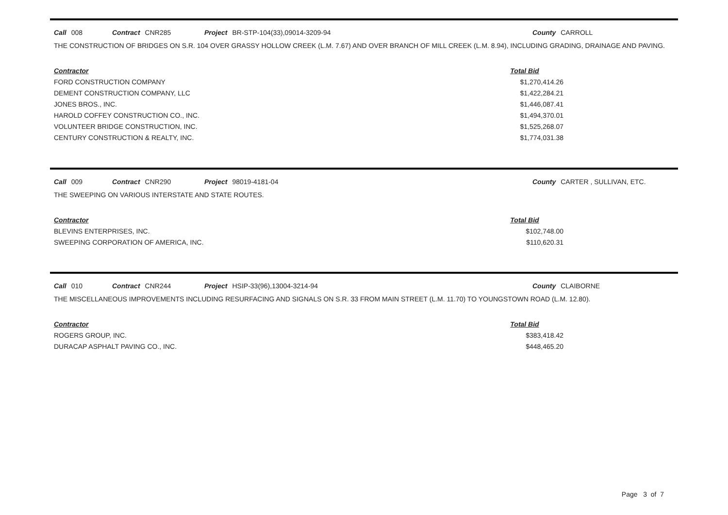Call 008 Contract CNR285 Project BR-STP-104(33),09014-3209-94 County CARROLL
THE CONSTRUCTION OF BRIDGES ON S.R. 104 OVER GRASSY HOLLOW CREEK (L.M. 7.67) AND OVER BRANCH OF MILL CREEK (L.M. 8.94), INCLUDING GRADING, DRAINAGE AND PAVING.
| Contractor | Total Bid |
| --- | --- |
| FORD CONSTRUCTION COMPANY | $1,270,414.26 |
| DEMENT CONSTRUCTION COMPANY, LLC | $1,422,284.21 |
| JONES BROS., INC. | $1,446,087.41 |
| HAROLD COFFEY CONSTRUCTION CO., INC. | $1,494,370.01 |
| VOLUNTEER BRIDGE CONSTRUCTION, INC. | $1,525,268.07 |
| CENTURY CONSTRUCTION & REALTY, INC. | $1,774,031.38 |
Call 009 Contract CNR290 Project 98019-4181-04 County CARTER , SULLIVAN, ETC.
THE SWEEPING ON VARIOUS INTERSTATE AND STATE ROUTES.
| Contractor | Total Bid |
| --- | --- |
| BLEVINS ENTERPRISES, INC. | $102,748.00 |
| SWEEPING CORPORATION OF AMERICA, INC. | $110,620.31 |
Call 010 Contract CNR244 Project HSIP-33(96),13004-3214-94 County CLAIBORNE
THE MISCELLANEOUS IMPROVEMENTS INCLUDING RESURFACING AND SIGNALS ON S.R. 33 FROM MAIN STREET (L.M. 11.70) TO YOUNGSTOWN ROAD (L.M. 12.80).
| Contractor | Total Bid |
| --- | --- |
| ROGERS GROUP, INC. | $383,418.42 |
| DURACAP ASPHALT PAVING CO., INC. | $448,465.20 |
Page 3 of 7